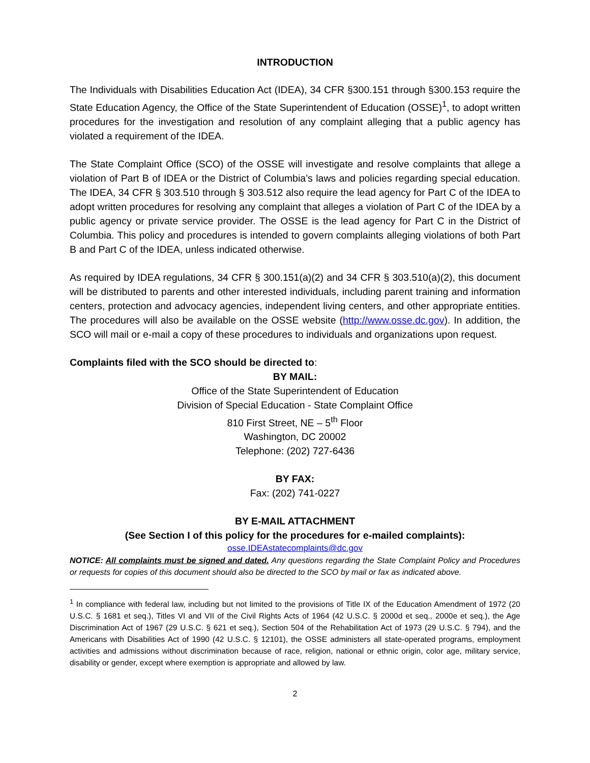INTRODUCTION
The Individuals with Disabilities Education Act (IDEA), 34 CFR §300.151 through §300.153 require the State Education Agency, the Office of the State Superintendent of Education (OSSE)<sup>1</sup>, to adopt written procedures for the investigation and resolution of any complaint alleging that a public agency has violated a requirement of the IDEA.
The State Complaint Office (SCO) of the OSSE will investigate and resolve complaints that allege a violation of Part B of IDEA or the District of Columbia’s laws and policies regarding special education. The IDEA, 34 CFR § 303.510 through § 303.512 also require the lead agency for Part C of the IDEA to adopt written procedures for resolving any complaint that alleges a violation of Part C of the IDEA by a public agency or private service provider. The OSSE is the lead agency for Part C in the District of Columbia. This policy and procedures is intended to govern complaints alleging violations of both Part B and Part C of the IDEA, unless indicated otherwise.
As required by IDEA regulations, 34 CFR § 300.151(a)(2) and 34 CFR § 303.510(a)(2), this document will be distributed to parents and other interested individuals, including parent training and information centers, protection and advocacy agencies, independent living centers, and other appropriate entities. The procedures will also be available on the OSSE website (http://www.osse.dc.gov). In addition, the SCO will mail or e-mail a copy of these procedures to individuals and organizations upon request.
Complaints filed with the SCO should be directed to:
BY MAIL:
Office of the State Superintendent of Education
Division of Special Education - State Complaint Office
810 First Street, NE – 5<sup>th</sup> Floor
Washington, DC 20002
Telephone: (202) 727-6436
BY FAX:
Fax: (202) 741-0227
BY E-MAIL ATTACHMENT
(See Section I of this policy for the procedures for e-mailed complaints):
osse.IDEAstatecomplaints@dc.gov
NOTICE: All complaints must be signed and dated. Any questions regarding the State Complaint Policy and Procedures or requests for copies of this document should also be directed to the SCO by mail or fax as indicated above.
<sup>1</sup> In compliance with federal law, including but not limited to the provisions of Title IX of the Education Amendment of 1972 (20 U.S.C. § 1681 et seq.), Titles VI and VII of the Civil Rights Acts of 1964 (42 U.S.C. § 2000d et seq., 2000e et seq.), the Age Discrimination Act of 1967 (29 U.S.C. § 621 et seq.), Section 504 of the Rehabilitation Act of 1973 (29 U.S.C. § 794), and the Americans with Disabilities Act of 1990 (42 U.S.C. § 12101), the OSSE administers all state-operated programs, employment activities and admissions without discrimination because of race, religion, national or ethnic origin, color age, military service, disability or gender, except where exemption is appropriate and allowed by law.
2